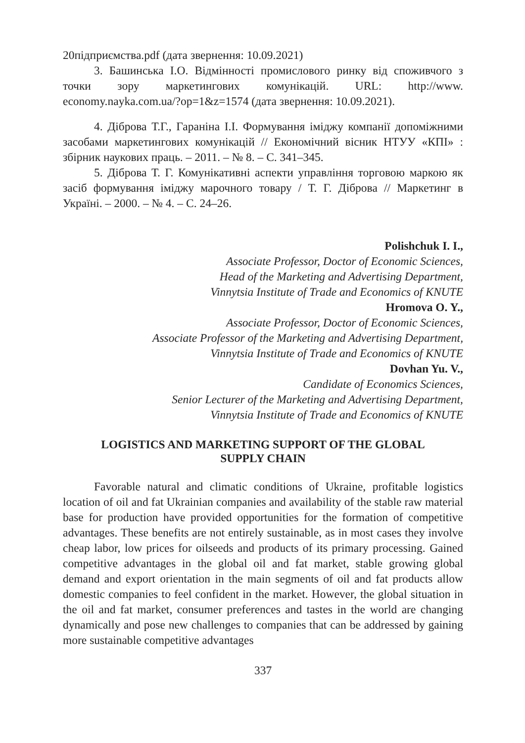20підприємства.pdf (дата звернення: 10.09.2021)
3. Башинська І.О. Відмінності промислового ринку від споживчого з точки зору маркетингових комунікацій. URL: http://www. economy.nayka.com.ua/?op=1&z=1574 (дата звернення: 10.09.2021).
4. Діброва Т.Г., Гараніна І.І. Формування іміджу компанії допоміжними засобами маркетингових комунікацій // Економічний вісник НТУУ «КПІ» : збірник наукових праць. – 2011. – № 8. – С. 341–345.
5. Діброва Т. Г. Комунікативні аспекти управління торговою маркою як засіб формування іміджу марочного товару / Т. Г. Діброва // Маркетинг в Україні. – 2000. – № 4. – С. 24–26.
Polishchuk I. I.,
Associate Professor, Doctor of Economic Sciences,
Head of the Marketing and Advertising Department,
Vinnytsia Institute of Trade and Economics of KNUTE
Hromova O. Y.,
Associate Professor, Doctor of Economic Sciences,
Associate Professor of the Marketing and Advertising Department,
Vinnytsia Institute of Trade and Economics of KNUTE
Dovhan Yu. V.,
Candidate of Economics Sciences,
Senior Lecturer of the Marketing and Advertising Department,
Vinnytsia Institute of Trade and Economics of KNUTE
LOGISTICS AND MARKETING SUPPORT OF THE GLOBAL
SUPPLY CHAIN
Favorable natural and climatic conditions of Ukraine, profitable logistics location of oil and fat Ukrainian companies and availability of the stable raw material base for production have provided opportunities for the formation of competitive advantages. These benefits are not entirely sustainable, as in most cases they involve cheap labor, low prices for oilseeds and products of its primary processing. Gained competitive advantages in the global oil and fat market, stable growing global demand and export orientation in the main segments of oil and fat products allow domestic companies to feel confident in the market. However, the global situation in the oil and fat market, consumer preferences and tastes in the world are changing dynamically and pose new challenges to companies that can be addressed by gaining more sustainable competitive advantages
337